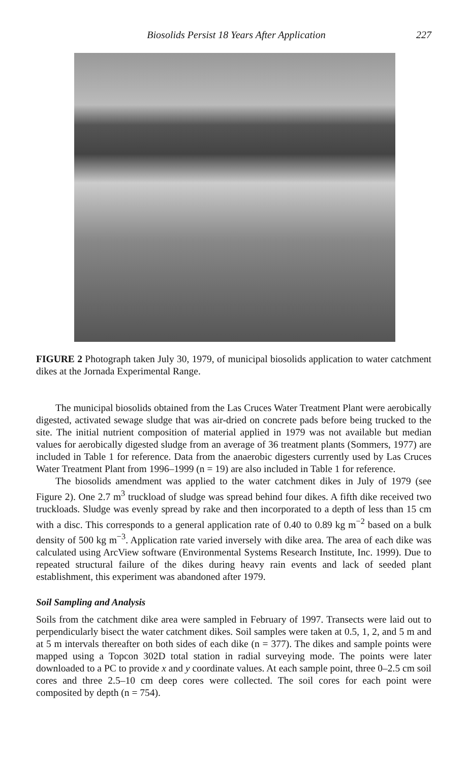Biosolids Persist 18 Years After Application 227
FIGURE 2 Photograph taken July 30, 1979, of municipal biosolids application to water catchment dikes at the Jornada Experimental Range.
The municipal biosolids obtained from the Las Cruces Water Treatment Plant were aerobically digested, activated sewage sludge that was air-dried on concrete pads before being trucked to the site. The initial nutrient composition of material applied in 1979 was not available but median values for aerobically digested sludge from an average of 36 treatment plants (Sommers, 1977) are included in Table 1 for reference. Data from the anaerobic digesters currently used by Las Cruces Water Treatment Plant from 1996–1999 (n = 19) are also included in Table 1 for reference.
The biosolids amendment was applied to the water catchment dikes in July of 1979 (see Figure 2). One 2.7 m<sup>3</sup> truckload of sludge was spread behind four dikes. A fifth dike received two truckloads. Sludge was evenly spread by rake and then incorporated to a depth of less than 15 cm with a disc. This corresponds to a general application rate of 0.40 to 0.89 kg m<sup>−2</sup> based on a bulk density of 500 kg m<sup>−3</sup>. Application rate varied inversely with dike area. The area of each dike was calculated using ArcView software (Environmental Systems Research Institute, Inc. 1999). Due to repeated structural failure of the dikes during heavy rain events and lack of seeded plant establishment, this experiment was abandoned after 1979.
Soil Sampling and Analysis
Soils from the catchment dike area were sampled in February of 1997. Transects were laid out to perpendicularly bisect the water catchment dikes. Soil samples were taken at 0.5, 1, 2, and 5 m and at 5 m intervals thereafter on both sides of each dike (n = 377). The dikes and sample points were mapped using a Topcon 302D total station in radial surveying mode. The points were later downloaded to a PC to provide x and y coordinate values. At each sample point, three 0–2.5 cm soil cores and three 2.5–10 cm deep cores were collected. The soil cores for each point were composited by depth (n = 754).